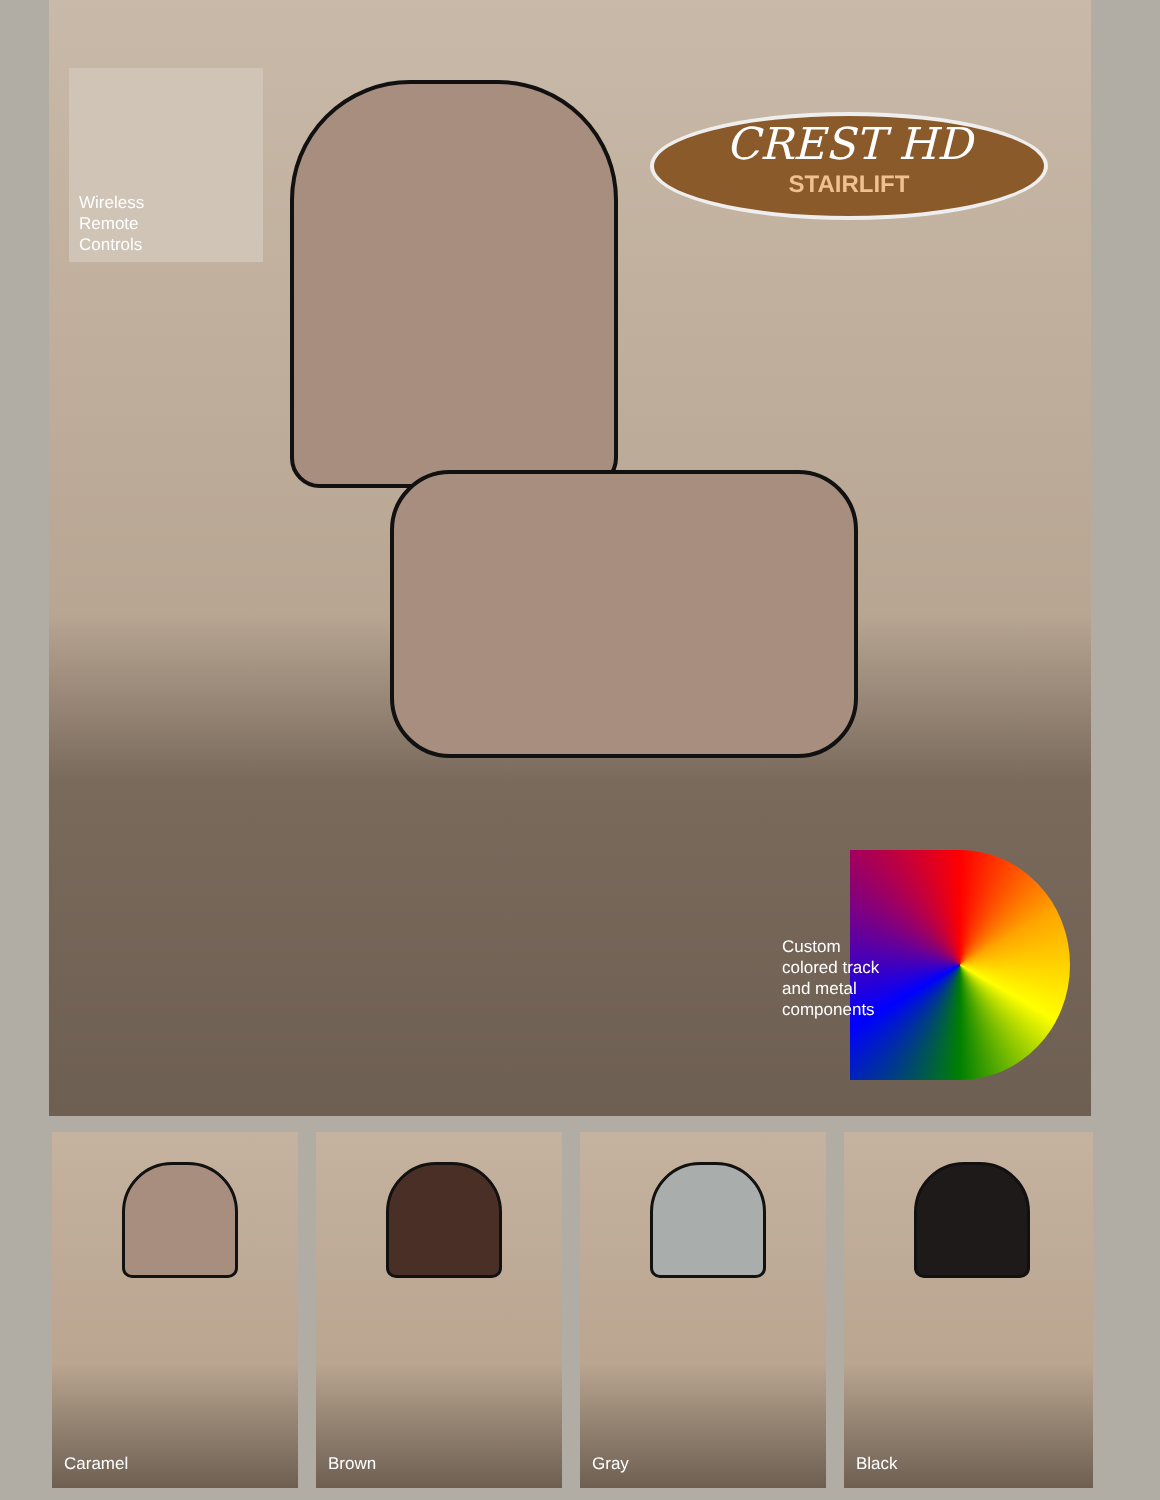Wireless
Remote
Controls
CREST HD
STAIRLIFT
Custom
colored track
and metal
components
Caramel
Brown
Gray
Black